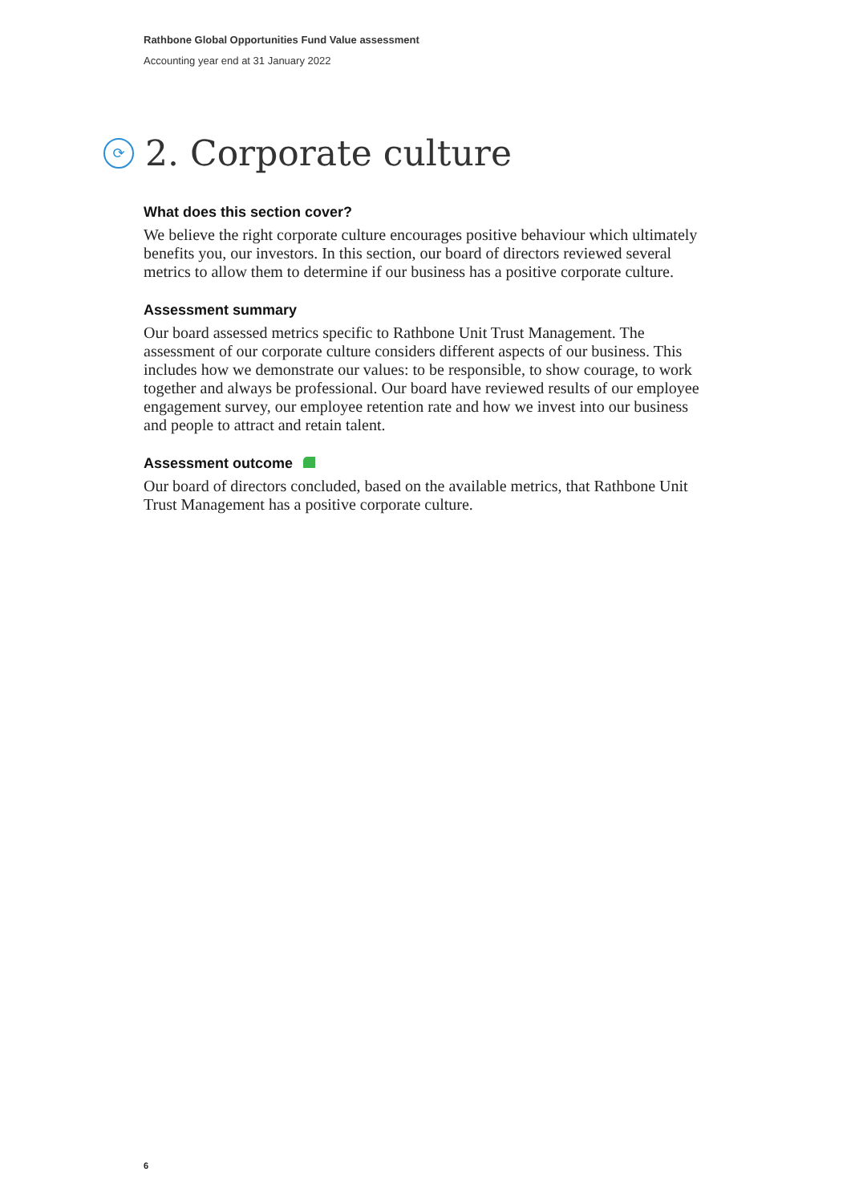Rathbone Global Opportunities Fund Value assessment
Accounting year end at 31 January 2022
⟳ 2. Corporate culture
What does this section cover?
We believe the right corporate culture encourages positive behaviour which ultimately benefits you, our investors. In this section, our board of directors reviewed several metrics to allow them to determine if our business has a positive corporate culture.
Assessment summary
Our board assessed metrics specific to Rathbone Unit Trust Management. The assessment of our corporate culture considers different aspects of our business. This includes how we demonstrate our values: to be responsible, to show courage, to work together and always be professional. Our board have reviewed results of our employee engagement survey, our employee retention rate and how we invest into our business and people to attract and retain talent.
Assessment outcome
Our board of directors concluded, based on the available metrics, that Rathbone Unit Trust Management has a positive corporate culture.
6